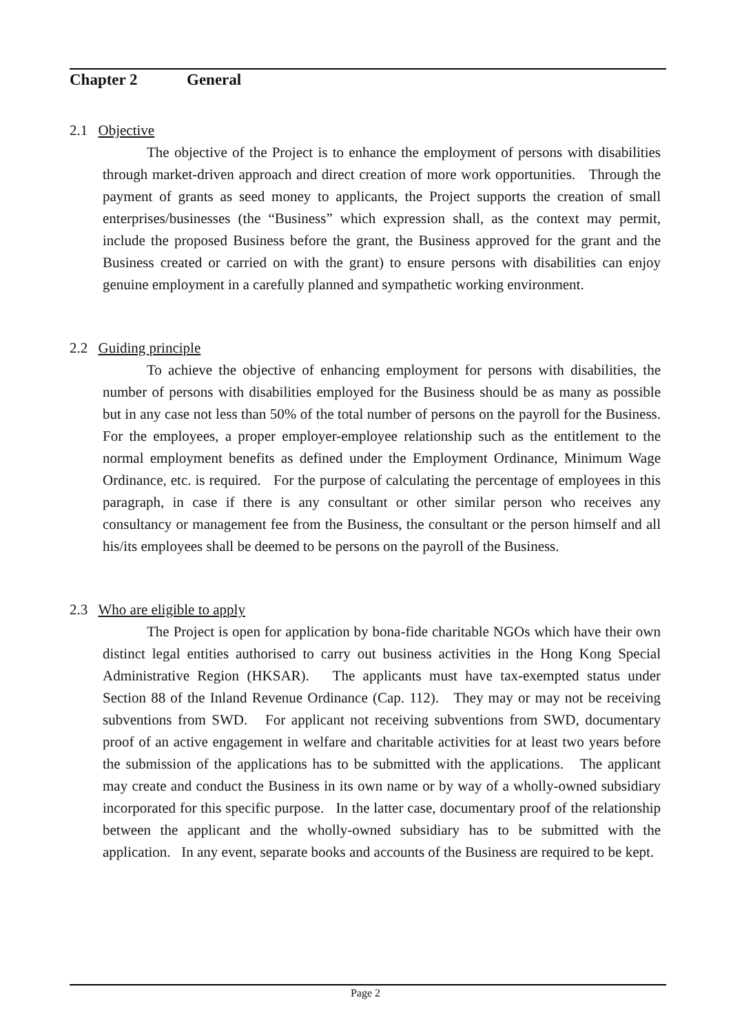Chapter 2 General
2.1 Objective
The objective of the Project is to enhance the employment of persons with disabilities through market-driven approach and direct creation of more work opportunities. Through the payment of grants as seed money to applicants, the Project supports the creation of small enterprises/businesses (the “Business” which expression shall, as the context may permit, include the proposed Business before the grant, the Business approved for the grant and the Business created or carried on with the grant) to ensure persons with disabilities can enjoy genuine employment in a carefully planned and sympathetic working environment.
2.2 Guiding principle
To achieve the objective of enhancing employment for persons with disabilities, the number of persons with disabilities employed for the Business should be as many as possible but in any case not less than 50% of the total number of persons on the payroll for the Business. For the employees, a proper employer-employee relationship such as the entitlement to the normal employment benefits as defined under the Employment Ordinance, Minimum Wage Ordinance, etc. is required. For the purpose of calculating the percentage of employees in this paragraph, in case if there is any consultant or other similar person who receives any consultancy or management fee from the Business, the consultant or the person himself and all his/its employees shall be deemed to be persons on the payroll of the Business.
2.3 Who are eligible to apply
The Project is open for application by bona-fide charitable NGOs which have their own distinct legal entities authorised to carry out business activities in the Hong Kong Special Administrative Region (HKSAR). The applicants must have tax-exempted status under Section 88 of the Inland Revenue Ordinance (Cap. 112). They may or may not be receiving subventions from SWD. For applicant not receiving subventions from SWD, documentary proof of an active engagement in welfare and charitable activities for at least two years before the submission of the applications has to be submitted with the applications. The applicant may create and conduct the Business in its own name or by way of a wholly-owned subsidiary incorporated for this specific purpose. In the latter case, documentary proof of the relationship between the applicant and the wholly-owned subsidiary has to be submitted with the application. In any event, separate books and accounts of the Business are required to be kept.
Page 2